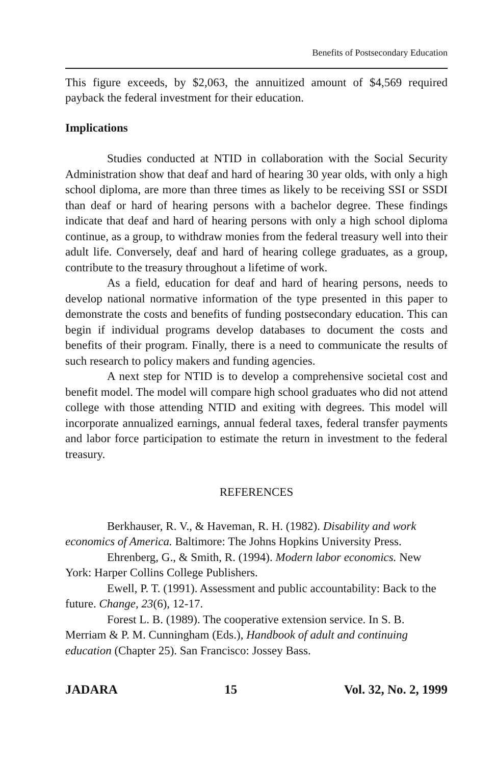Benefits of Postsecondary Education
This figure exceeds, by $2,063, the annuitized amount of $4,569 required payback the federal investment for their education.
Implications
Studies conducted at NTID in collaboration with the Social Security Administration show that deaf and hard of hearing 30 year olds, with only a high school diploma, are more than three times as likely to be receiving SSI or SSDI than deaf or hard of hearing persons with a bachelor degree. These findings indicate that deaf and hard of hearing persons with only a high school diploma continue, as a group, to withdraw monies from the federal treasury well into their adult life. Conversely, deaf and hard of hearing college graduates, as a group, contribute to the treasury throughout a lifetime of work.
As a field, education for deaf and hard of hearing persons, needs to develop national normative information of the type presented in this paper to demonstrate the costs and benefits of funding postsecondary education. This can begin if individual programs develop databases to document the costs and benefits of their program. Finally, there is a need to communicate the results of such research to policy makers and funding agencies.
A next step for NTID is to develop a comprehensive societal cost and benefit model. The model will compare high school graduates who did not attend college with those attending NTID and exiting with degrees. This model will incorporate annualized earnings, annual federal taxes, federal transfer payments and labor force participation to estimate the return in investment to the federal treasury.
REFERENCES
Berkhauser, R. V., & Haveman, R. H. (1982). Disability and work economics of America. Baltimore: The Johns Hopkins University Press.
Ehrenberg, G., & Smith, R. (1994). Modern labor economics. New York: Harper Collins College Publishers.
Ewell, P. T. (1991). Assessment and public accountability: Back to the future. Change, 23(6), 12-17.
Forest L. B. (1989). The cooperative extension service. In S. B. Merriam & P. M. Cunningham (Eds.), Handbook of adult and continuing education (Chapter 25). San Francisco: Jossey Bass.
JADARA 15 Vol. 32, No. 2, 1999